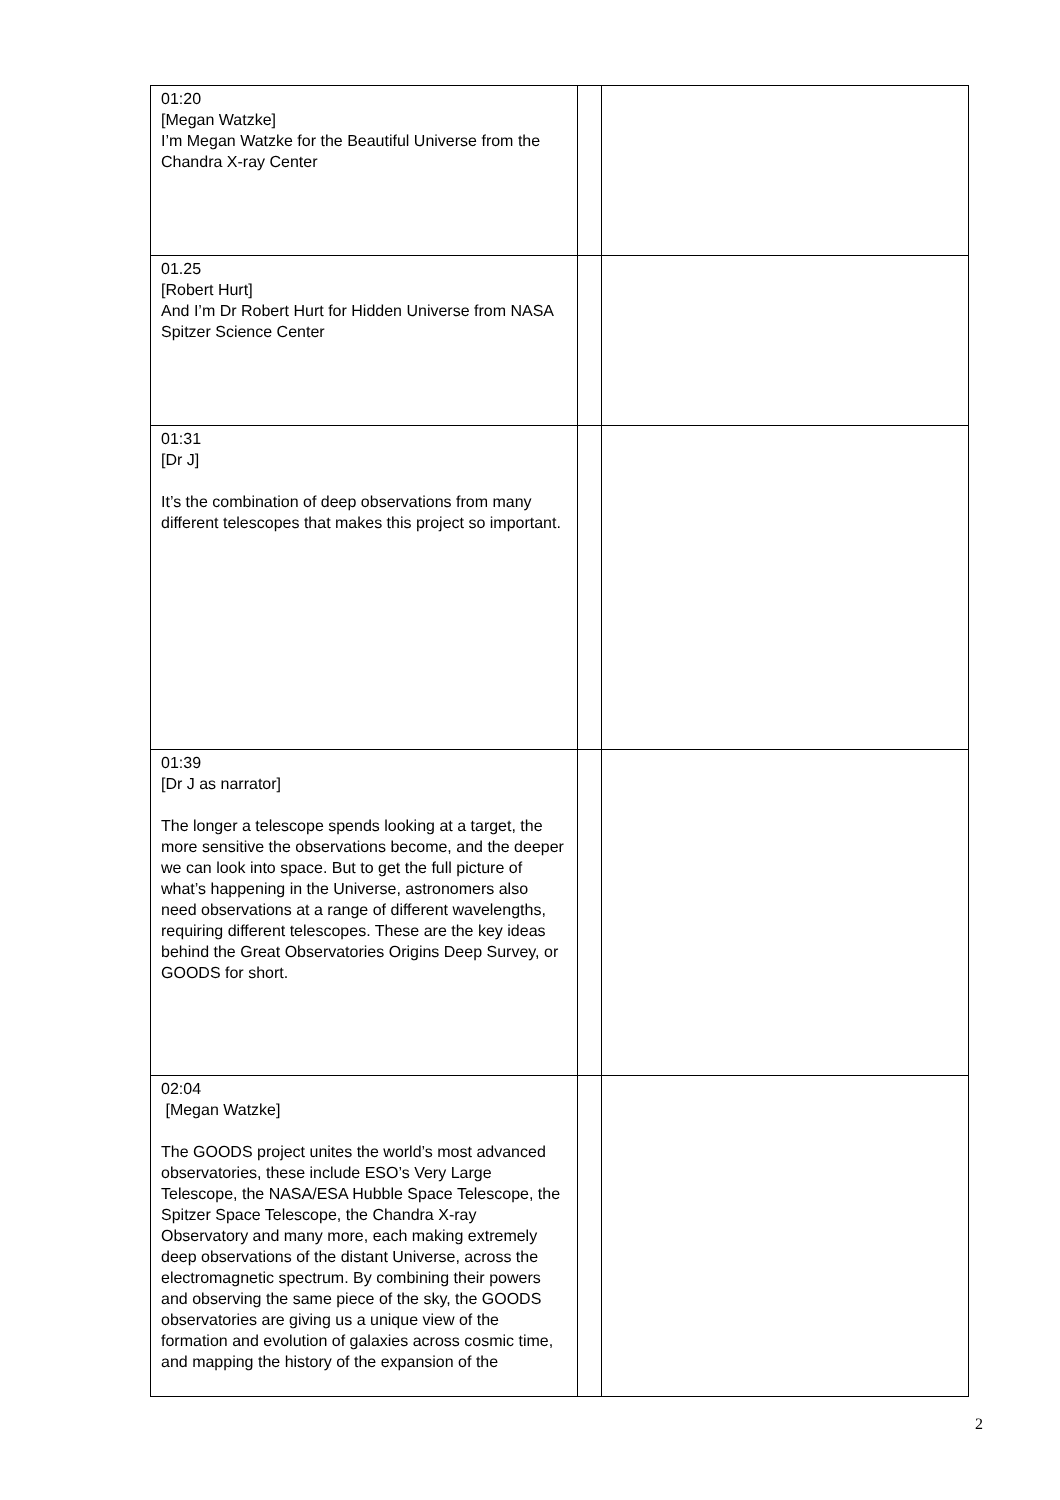| 01:20 [Megan Watzke] I’m Megan Watzke for the Beautiful Universe from the Chandra X-ray Center | | |
| 01.25 [Robert Hurt] And I’m Dr Robert Hurt for Hidden Universe from NASA Spitzer Science Center | | |
| 01:31 [Dr J] It’s the combination of deep observations from many different telescopes that makes this project so important. | | |
| 01:39 [Dr J as narrator] The longer a telescope spends looking at a target, the more sensitive the observations become, and the deeper we can look into space. But to get the full picture of what’s happening in the Universe, astronomers also need observations at a range of different wavelengths, requiring different telescopes. These are the key ideas behind the Great Observatories Origins Deep Survey, or GOODS for short. | | |
| 02:04 [Megan Watzke] The GOODS project unites the world’s most advanced observatories, these include ESO’s Very Large Telescope, the NASA/ESA Hubble Space Telescope, the Spitzer Space Telescope, the Chandra X-ray Observatory and many more, each making extremely deep observations of the distant Universe, across the electromagnetic spectrum. By combining their powers and observing the same piece of the sky, the GOODS observatories are giving us a unique view of the formation and evolution of galaxies across cosmic time, and mapping the history of the expansion of the | | |
2